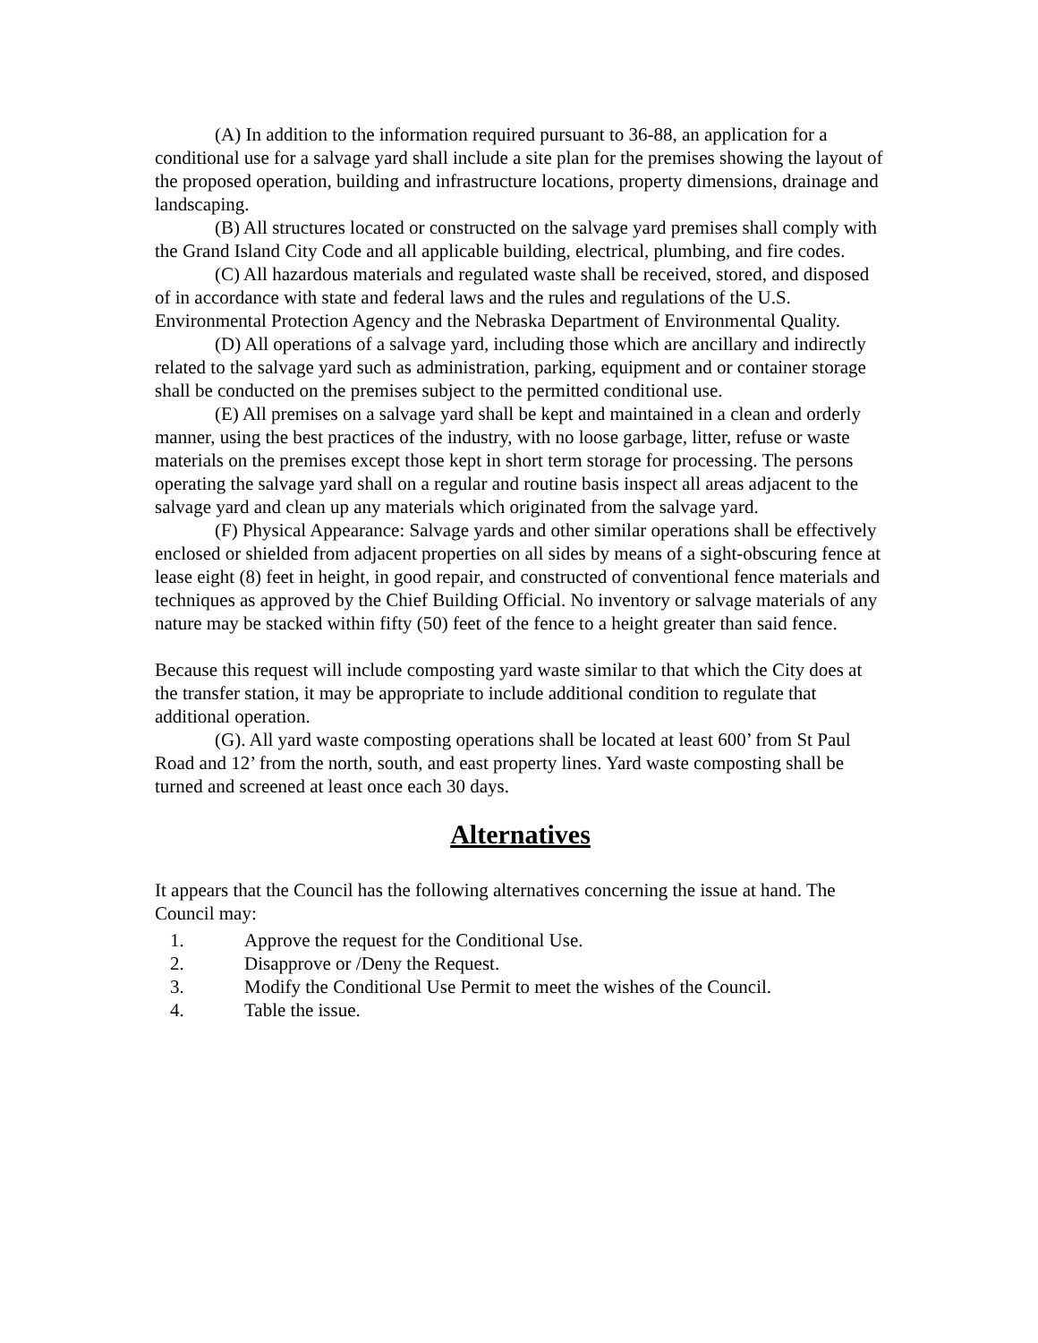(A) In addition to the information required pursuant to 36-88, an application for a conditional use for a salvage yard shall include a site plan for the premises showing the layout of the proposed operation, building and infrastructure locations, property dimensions, drainage and landscaping.
(B) All structures located or constructed on the salvage yard premises shall comply with the Grand Island City Code and all applicable building, electrical, plumbing, and fire codes.
(C) All hazardous materials and regulated waste shall be received, stored, and disposed of in accordance with state and federal laws and the rules and regulations of the U.S. Environmental Protection Agency and the Nebraska Department of Environmental Quality.
(D) All operations of a salvage yard, including those which are ancillary and indirectly related to the salvage yard such as administration, parking, equipment and or container storage shall be conducted on the premises subject to the permitted conditional use.
(E) All premises on a salvage yard shall be kept and maintained in a clean and orderly manner, using the best practices of the industry, with no loose garbage, litter, refuse or waste materials on the premises except those kept in short term storage for processing. The persons operating the salvage yard shall on a regular and routine basis inspect all areas adjacent to the salvage yard and clean up any materials which originated from the salvage yard.
(F) Physical Appearance: Salvage yards and other similar operations shall be effectively enclosed or shielded from adjacent properties on all sides by means of a sight-obscuring fence at lease eight (8) feet in height, in good repair, and constructed of conventional fence materials and techniques as approved by the Chief Building Official. No inventory or salvage materials of any nature may be stacked within fifty (50) feet of the fence to a height greater than said fence.
Because this request will include composting yard waste similar to that which the City does at the transfer station, it may be appropriate to include additional condition to regulate that additional operation.
(G). All yard waste composting operations shall be located at least 600’ from St Paul Road and 12’ from the north, south, and east property lines. Yard waste composting shall be turned and screened at least once each 30 days.
Alternatives
It appears that the Council has the following alternatives concerning the issue at hand. The Council may:
1. Approve the request for the Conditional Use.
2. Disapprove or /Deny the Request.
3. Modify the Conditional Use Permit to meet the wishes of the Council.
4. Table the issue.